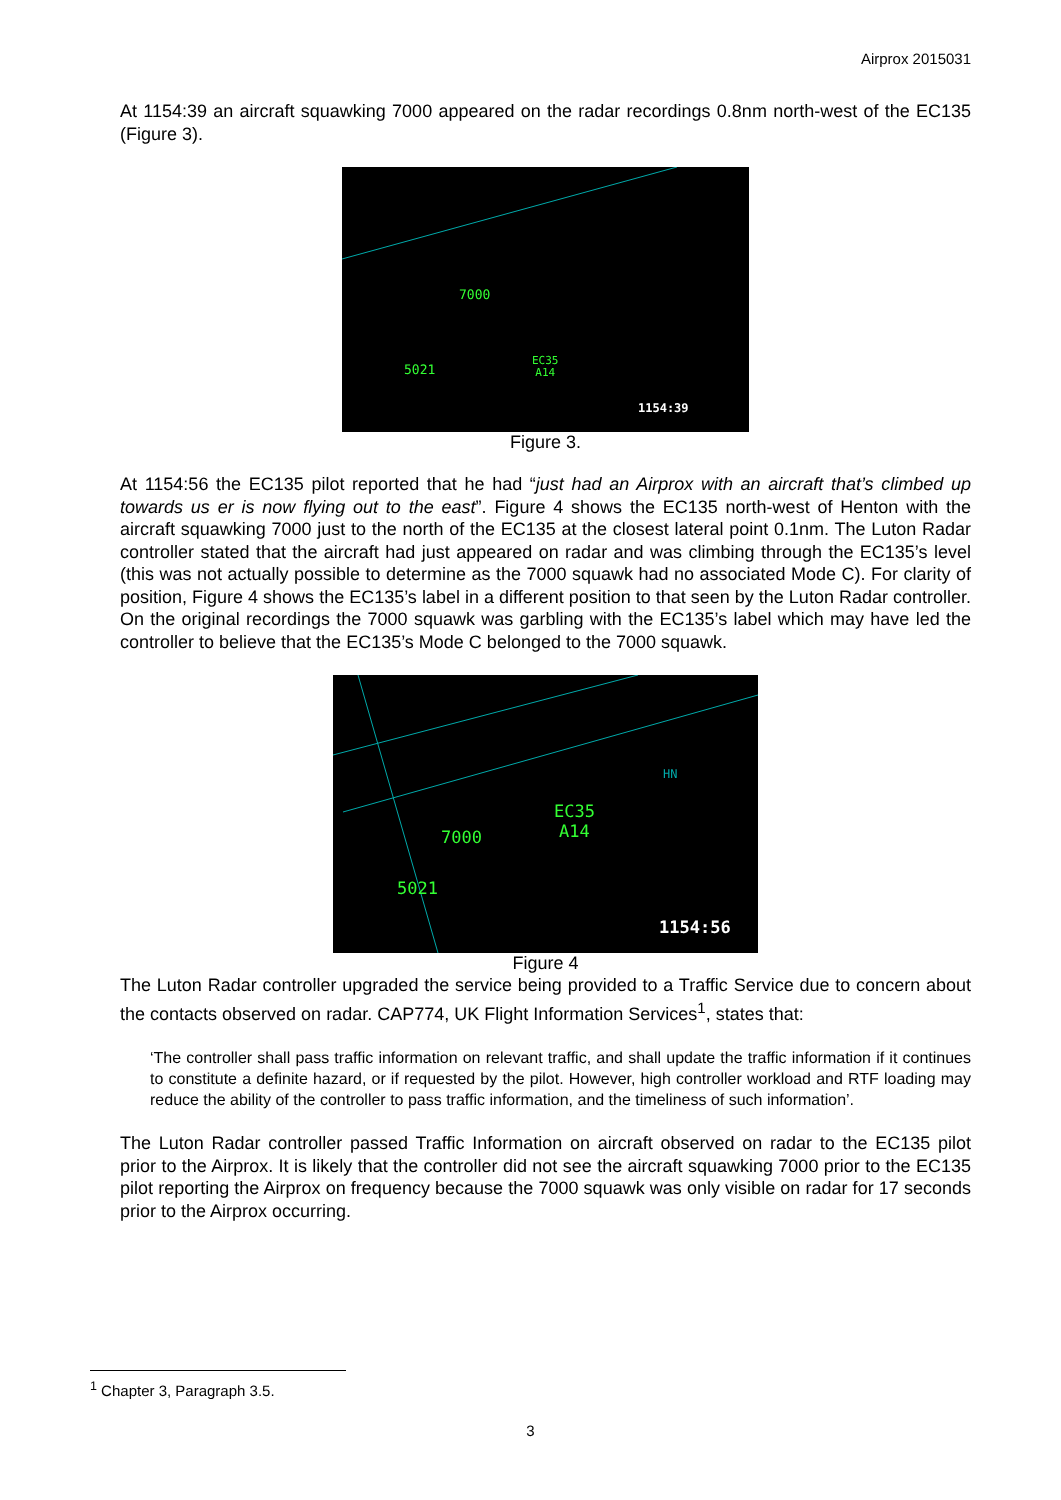Airprox 2015031
At 1154:39 an aircraft squawking 7000 appeared on the radar recordings 0.8nm north-west of the EC135 (Figure 3).
7000
5021
EC35
A14
1154:39
Figure 3.
At 1154:56 the EC135 pilot reported that he had “just had an Airprox with an aircraft that’s climbed up towards us er is now flying out to the east”. Figure 4 shows the EC135 north-west of Henton with the aircraft squawking 7000 just to the north of the EC135 at the closest lateral point 0.1nm. The Luton Radar controller stated that the aircraft had just appeared on radar and was climbing through the EC135’s level (this was not actually possible to determine as the 7000 squawk had no associated Mode C). For clarity of position, Figure 4 shows the EC135’s label in a different position to that seen by the Luton Radar controller. On the original recordings the 7000 squawk was garbling with the EC135’s label which may have led the controller to believe that the EC135’s Mode C belonged to the 7000 squawk.
HN
EC35
A14 7000
5021
1154:56
Figure 4
The Luton Radar controller upgraded the service being provided to a Traffic Service due to concern about the contacts observed on radar. CAP774, UK Flight Information Services<sup>1</sup>, states that:
‘The controller shall pass traffic information on relevant traffic, and shall update the traffic information if it continues to constitute a definite hazard, or if requested by the pilot. However, high controller workload and RTF loading may reduce the ability of the controller to pass traffic information, and the timeliness of such information’.
The Luton Radar controller passed Traffic Information on aircraft observed on radar to the EC135 pilot prior to the Airprox. It is likely that the controller did not see the aircraft squawking 7000 prior to the EC135 pilot reporting the Airprox on frequency because the 7000 squawk was only visible on radar for 17 seconds prior to the Airprox occurring.
<sup>1</sup> Chapter 3, Paragraph 3.5.
3